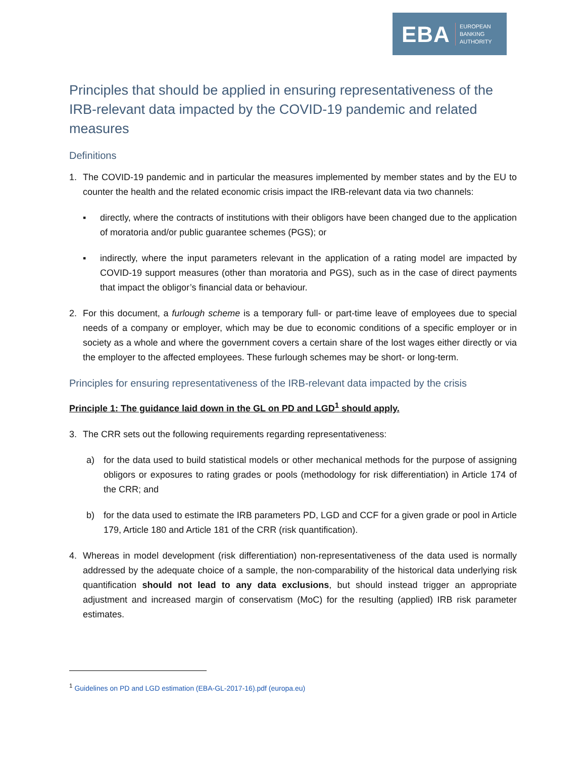EBA EUROPEAN
BANKING
AUTHORITY
Principles that should be applied in ensuring representativeness of the IRB-relevant data impacted by the COVID-19 pandemic and related measures
Definitions
1. The COVID-19 pandemic and in particular the measures implemented by member states and by the EU to counter the health and the related economic crisis impact the IRB-relevant data via two channels:
▪ directly, where the contracts of institutions with their obligors have been changed due to the application of moratoria and/or public guarantee schemes (PGS); or
▪ indirectly, where the input parameters relevant in the application of a rating model are impacted by COVID-19 support measures (other than moratoria and PGS), such as in the case of direct payments that impact the obligor’s financial data or behaviour.
2. For this document, a furlough scheme is a temporary full- or part-time leave of employees due to special needs of a company or employer, which may be due to economic conditions of a specific employer or in society as a whole and where the government covers a certain share of the lost wages either directly or via the employer to the affected employees. These furlough schemes may be short- or long-term.
Principles for ensuring representativeness of the IRB-relevant data impacted by the crisis
Principle 1: The guidance laid down in the GL on PD and LGD<sup>1</sup> should apply.
3. The CRR sets out the following requirements regarding representativeness:
a) for the data used to build statistical models or other mechanical methods for the purpose of assigning obligors or exposures to rating grades or pools (methodology for risk differentiation) in Article 174 of the CRR; and
b) for the data used to estimate the IRB parameters PD, LGD and CCF for a given grade or pool in Article 179, Article 180 and Article 181 of the CRR (risk quantification).
4. Whereas in model development (risk differentiation) non-representativeness of the data used is normally addressed by the adequate choice of a sample, the non-comparability of the historical data underlying risk quantification should not lead to any data exclusions, but should instead trigger an appropriate adjustment and increased margin of conservatism (MoC) for the resulting (applied) IRB risk parameter estimates.
<sup>1</sup> Guidelines on PD and LGD estimation (EBA-GL-2017-16).pdf (europa.eu)